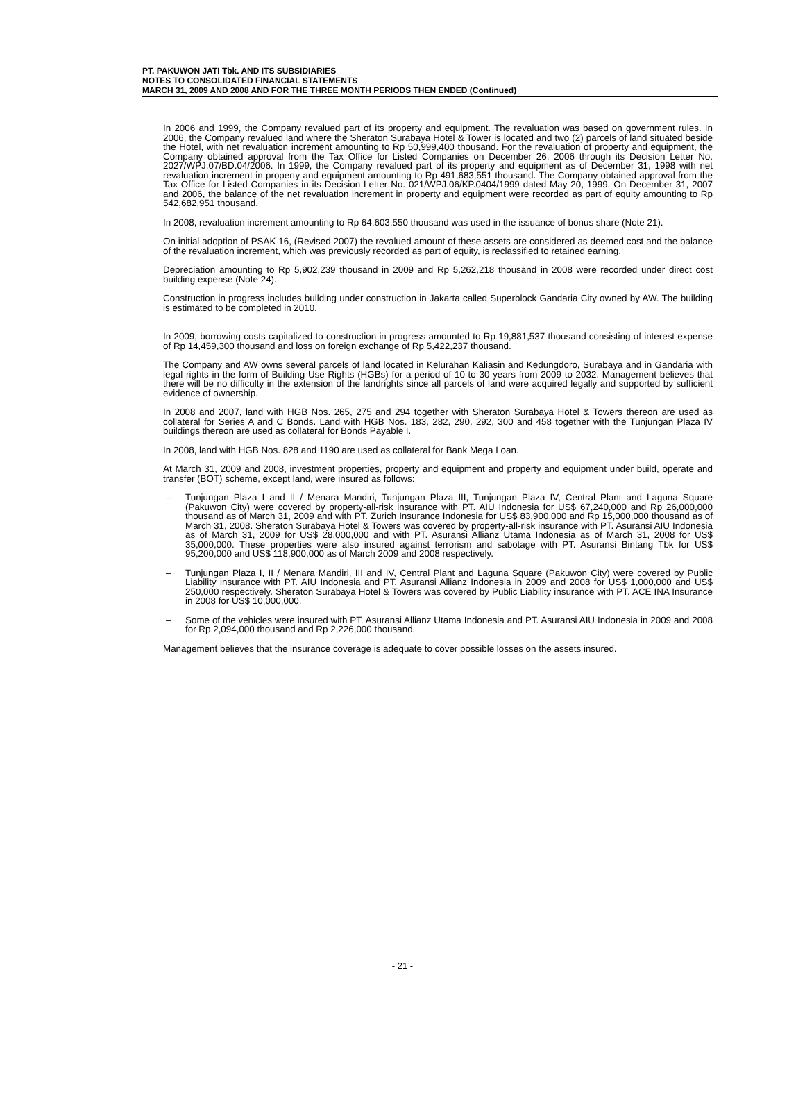PT. PAKUWON JATI Tbk. AND ITS SUBSIDIARIES
NOTES TO CONSOLIDATED FINANCIAL STATEMENTS
MARCH 31, 2009 AND 2008 AND FOR THE THREE MONTH PERIODS THEN ENDED (Continued)
In 2006 and 1999, the Company revalued part of its property and equipment. The revaluation was based on government rules. In 2006, the Company revalued land where the Sheraton Surabaya Hotel & Tower is located and two (2) parcels of land situated beside the Hotel, with net revaluation increment amounting to Rp 50,999,400 thousand. For the revaluation of property and equipment, the Company obtained approval from the Tax Office for Listed Companies on December 26, 2006 through its Decision Letter No. 2027/WPJ.07/BD.04/2006. In 1999, the Company revalued part of its property and equipment as of December 31, 1998 with net revaluation increment in property and equipment amounting to Rp 491,683,551 thousand. The Company obtained approval from the Tax Office for Listed Companies in its Decision Letter No. 021/WPJ.06/KP.0404/1999 dated May 20, 1999. On December 31, 2007 and 2006, the balance of the net revaluation increment in property and equipment were recorded as part of equity amounting to Rp 542,682,951 thousand.
In 2008, revaluation increment amounting to Rp 64,603,550 thousand was used in the issuance of bonus share (Note 21).
On initial adoption of PSAK 16, (Revised 2007) the revalued amount of these assets are considered as deemed cost and the balance of the revaluation increment, which was previously recorded as part of equity, is reclassified to retained earning.
Depreciation amounting to Rp 5,902,239 thousand in 2009 and Rp 5,262,218 thousand in 2008 were recorded under direct cost building expense (Note 24).
Construction in progress includes building under construction in Jakarta called Superblock Gandaria City owned by AW. The building is estimated to be completed in 2010.
In 2009, borrowing costs capitalized to construction in progress amounted to Rp 19,881,537 thousand consisting of interest expense of Rp 14,459,300 thousand and loss on foreign exchange of Rp 5,422,237 thousand.
The Company and AW owns several parcels of land located in Kelurahan Kaliasin and Kedungdoro, Surabaya and in Gandaria with legal rights in the form of Building Use Rights (HGBs) for a period of 10 to 30 years from 2009 to 2032. Management believes that there will be no difficulty in the extension of the landrights since all parcels of land were acquired legally and supported by sufficient evidence of ownership.
In 2008 and 2007, land with HGB Nos. 265, 275 and 294 together with Sheraton Surabaya Hotel & Towers thereon are used as collateral for Series A and C Bonds. Land with HGB Nos. 183, 282, 290, 292, 300 and 458 together with the Tunjungan Plaza IV buildings thereon are used as collateral for Bonds Payable I.
In 2008, land with HGB Nos. 828 and 1190 are used as collateral for Bank Mega Loan.
At March 31, 2009 and 2008, investment properties, property and equipment and property and equipment under build, operate and transfer (BOT) scheme, except land, were insured as follows:
– Tunjungan Plaza I and II / Menara Mandiri, Tunjungan Plaza III, Tunjungan Plaza IV, Central Plant and Laguna Square (Pakuwon City) were covered by property-all-risk insurance with PT. AIU Indonesia for US$ 67,240,000 and Rp 26,000,000 thousand as of March 31, 2009 and with PT. Zurich Insurance Indonesia for US$ 83,900,000 and Rp 15,000,000 thousand as of March 31, 2008. Sheraton Surabaya Hotel & Towers was covered by property-all-risk insurance with PT. Asuransi AIU Indonesia as of March 31, 2009 for US$ 28,000,000 and with PT. Asuransi Allianz Utama Indonesia as of March 31, 2008 for US$ 35,000,000. These properties were also insured against terrorism and sabotage with PT. Asuransi Bintang Tbk for US$ 95,200,000 and US$ 118,900,000 as of March 2009 and 2008 respectively.
– Tunjungan Plaza I, II / Menara Mandiri, III and IV, Central Plant and Laguna Square (Pakuwon City) were covered by Public Liability insurance with PT. AIU Indonesia and PT. Asuransi Allianz Indonesia in 2009 and 2008 for US$ 1,000,000 and US$ 250,000 respectively. Sheraton Surabaya Hotel & Towers was covered by Public Liability insurance with PT. ACE INA Insurance in 2008 for US$ 10,000,000.
– Some of the vehicles were insured with PT. Asuransi Allianz Utama Indonesia and PT. Asuransi AIU Indonesia in 2009 and 2008 for Rp 2,094,000 thousand and Rp 2,226,000 thousand.
Management believes that the insurance coverage is adequate to cover possible losses on the assets insured.
- 21 -